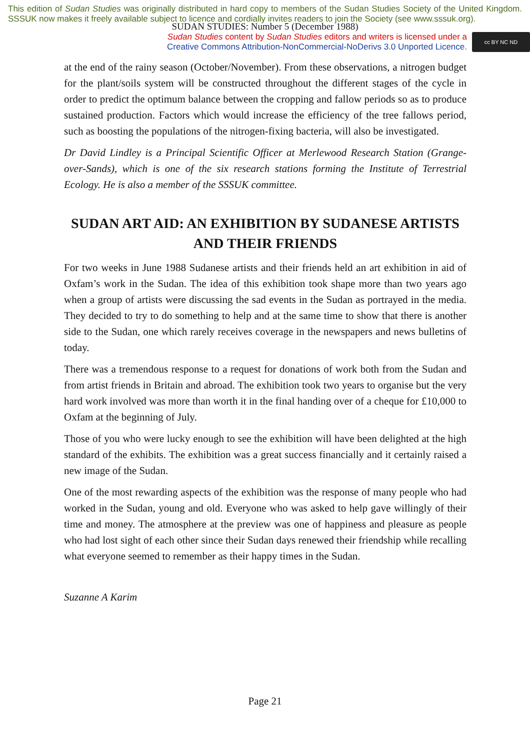This edition of Sudan Studies was originally distributed in hard copy to members of the Sudan Studies Society of the United Kingdom. SSSUK now makes it freely available subject to licence and cordially invites readers to join the Society (see www.sssuk.org).
SUDAN STUDIES: Number 5 (December 1988)
Sudan Studies content by Sudan Studies editors and writers is licensed under a
Creative Commons Attribution-NonCommercial-NoDerivs 3.0 Unported Licence.
cc BY NC ND
at the end of the rainy season (October/November). From these observations, a nitrogen budget for the plant/soils system will be constructed throughout the different stages of the cycle in order to predict the optimum balance between the cropping and fallow periods so as to produce sustained production. Factors which would increase the efficiency of the tree fallows period, such as boosting the populations of the nitrogen-fixing bacteria, will also be investigated.
Dr David Lindley is a Principal Scientific Officer at Merlewood Research Station (Grange-over-Sands), which is one of the six research stations forming the Institute of Terrestrial Ecology. He is also a member of the SSSUK committee.
SUDAN ART AID: AN EXHIBITION BY SUDANESE ARTISTS AND THEIR FRIENDS
For two weeks in June 1988 Sudanese artists and their friends held an art exhibition in aid of Oxfam’s work in the Sudan. The idea of this exhibition took shape more than two years ago when a group of artists were discussing the sad events in the Sudan as portrayed in the media. They decided to try to do something to help and at the same time to show that there is another side to the Sudan, one which rarely receives coverage in the newspapers and news bulletins of today.
There was a tremendous response to a request for donations of work both from the Sudan and from artist friends in Britain and abroad. The exhibition took two years to organise but the very hard work involved was more than worth it in the final handing over of a cheque for £10,000 to Oxfam at the beginning of July.
Those of you who were lucky enough to see the exhibition will have been delighted at the high standard of the exhibits. The exhibition was a great success financially and it certainly raised a new image of the Sudan.
One of the most rewarding aspects of the exhibition was the response of many people who had worked in the Sudan, young and old. Everyone who was asked to help gave willingly of their time and money. The atmosphere at the preview was one of happiness and pleasure as people who had lost sight of each other since their Sudan days renewed their friendship while recalling what everyone seemed to remember as their happy times in the Sudan.
Suzanne A Karim
Page 21